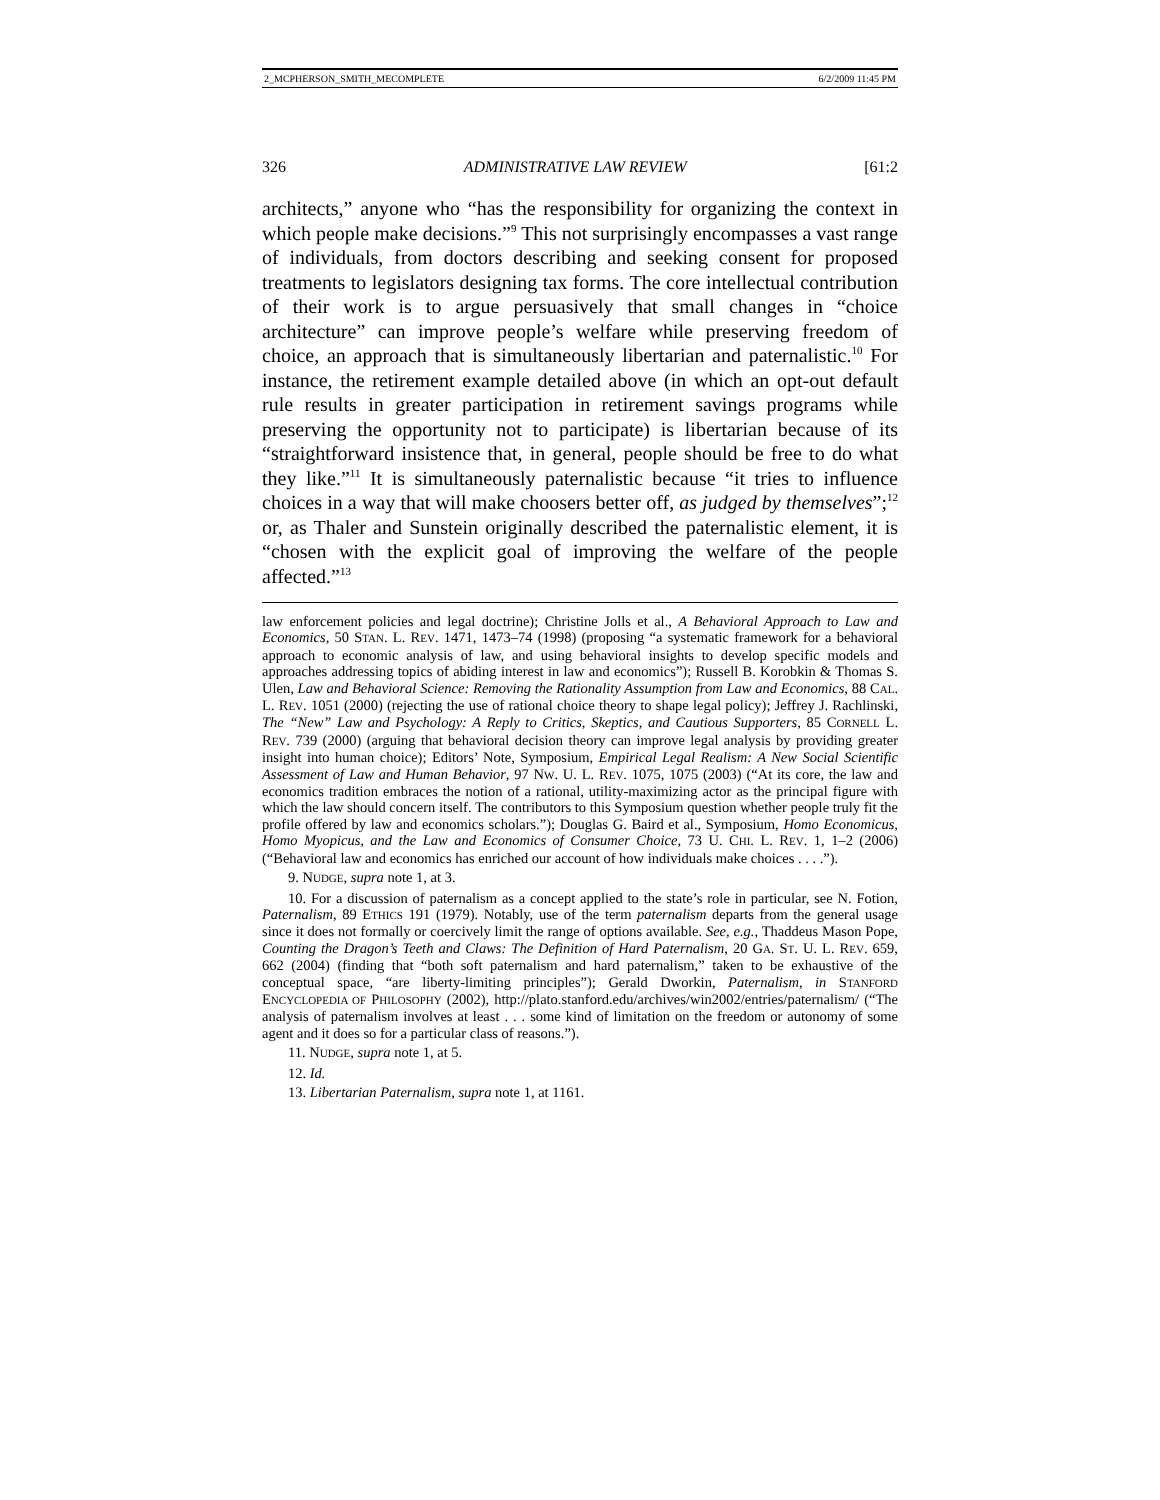2_MCPHERSON_SMITH_MECOMPLETE 6/2/2009 11:45 PM
326 ADMINISTRATIVE LAW REVIEW [61:2
architects,” anyone who “has the responsibility for organizing the context in which people make decisions.”<sup>9</sup> This not surprisingly encompasses a vast range of individuals, from doctors describing and seeking consent for proposed treatments to legislators designing tax forms. The core intellectual contribution of their work is to argue persuasively that small changes in “choice architecture” can improve people’s welfare while preserving freedom of choice, an approach that is simultaneously libertarian and paternalistic.<sup>10</sup> For instance, the retirement example detailed above (in which an opt-out default rule results in greater participation in retirement savings programs while preserving the opportunity not to participate) is libertarian because of its “straightforward insistence that, in general, people should be free to do what they like.”<sup>11</sup> It is simultaneously paternalistic because “it tries to influence choices in a way that will make choosers better off, as judged by themselves”;<sup>12</sup> or, as Thaler and Sunstein originally described the paternalistic element, it is “chosen with the explicit goal of improving the welfare of the people affected.”<sup>13</sup>
law enforcement policies and legal doctrine); Christine Jolls et al., A Behavioral Approach to Law and Economics, 50 STAN. L. REV. 1471, 1473–74 (1998) (proposing “a systematic framework for a behavioral approach to economic analysis of law, and using behavioral insights to develop specific models and approaches addressing topics of abiding interest in law and economics”); Russell B. Korobkin & Thomas S. Ulen, Law and Behavioral Science: Removing the Rationality Assumption from Law and Economics, 88 CAL. L. REV. 1051 (2000) (rejecting the use of rational choice theory to shape legal policy); Jeffrey J. Rachlinski, The “New” Law and Psychology: A Reply to Critics, Skeptics, and Cautious Supporters, 85 CORNELL L. REV. 739 (2000) (arguing that behavioral decision theory can improve legal analysis by providing greater insight into human choice); Editors’ Note, Symposium, Empirical Legal Realism: A New Social Scientific Assessment of Law and Human Behavior, 97 NW. U. L. REV. 1075, 1075 (2003) (“At its core, the law and economics tradition embraces the notion of a rational, utility-maximizing actor as the principal figure with which the law should concern itself. The contributors to this Symposium question whether people truly fit the profile offered by law and economics scholars.”); Douglas G. Baird et al., Symposium, Homo Economicus, Homo Myopicus, and the Law and Economics of Consumer Choice, 73 U. CHI. L. REV. 1, 1–2 (2006) (“Behavioral law and economics has enriched our account of how individuals make choices . . . .”).
9. NUDGE, supra note 1, at 3.
10. For a discussion of paternalism as a concept applied to the state’s role in particular, see N. Fotion, Paternalism, 89 ETHICS 191 (1979). Notably, use of the term paternalism departs from the general usage since it does not formally or coercively limit the range of options available. See, e.g., Thaddeus Mason Pope, Counting the Dragon’s Teeth and Claws: The Definition of Hard Paternalism, 20 GA. ST. U. L. REV. 659, 662 (2004) (finding that “both soft paternalism and hard paternalism,” taken to be exhaustive of the conceptual space, “are liberty-limiting principles”); Gerald Dworkin, Paternalism, in STANFORD ENCYCLOPEDIA OF PHILOSOPHY (2002), http://plato.stanford.edu/archives/win2002/entries/paternalism/ (“The analysis of paternalism involves at least . . . some kind of limitation on the freedom or autonomy of some agent and it does so for a particular class of reasons.”).
11. NUDGE, supra note 1, at 5.
12. Id.
13. Libertarian Paternalism, supra note 1, at 1161.